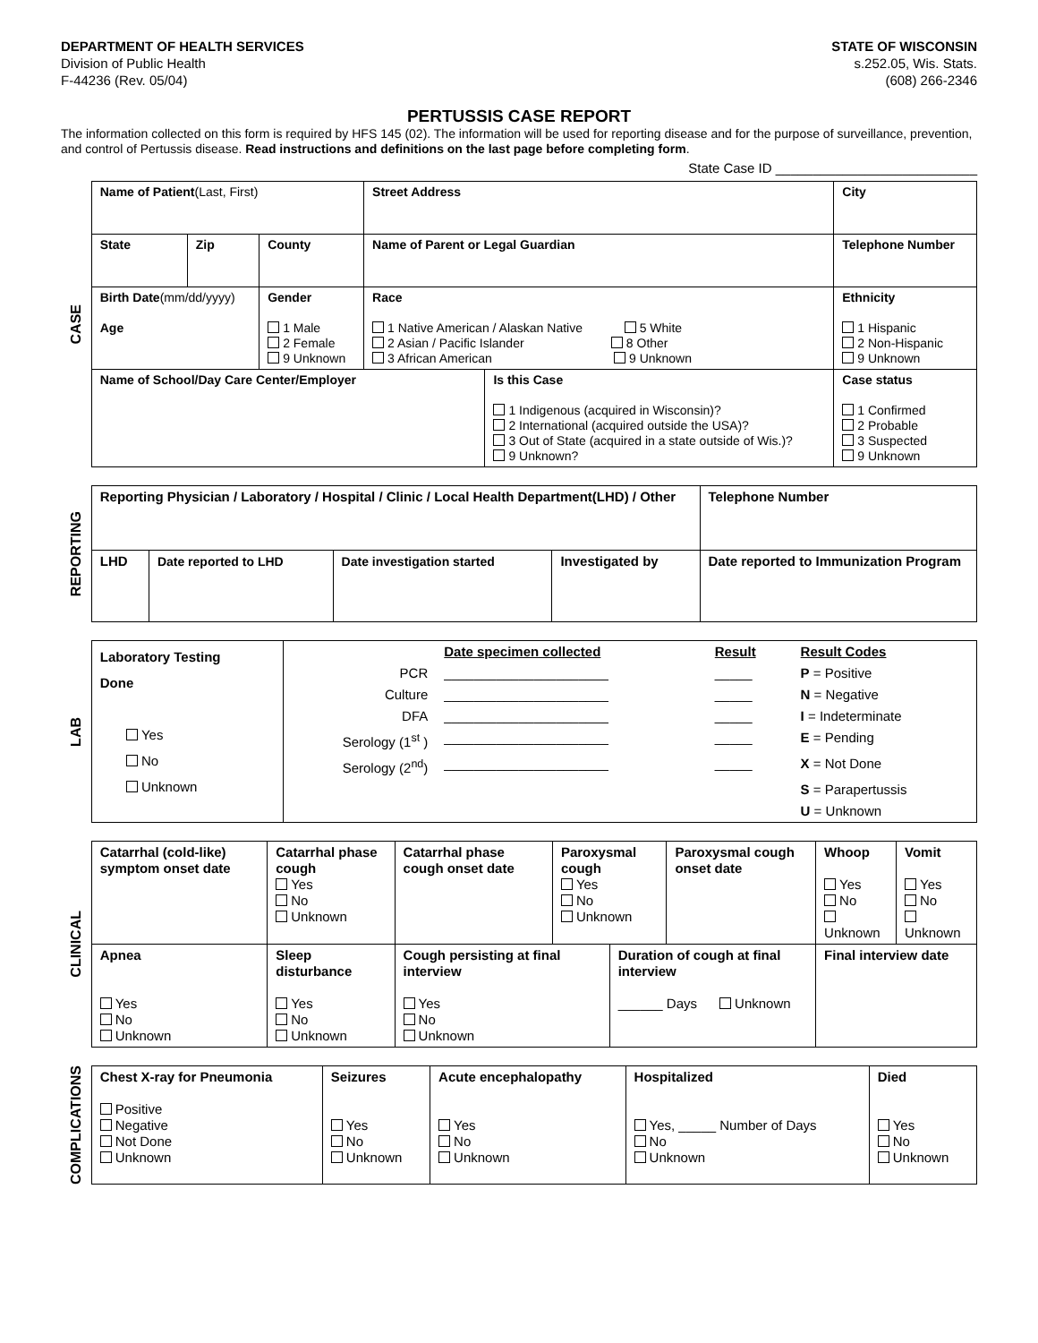DEPARTMENT OF HEALTH SERVICES
Division of Public Health
F-44236 (Rev. 05/04)
STATE OF WISCONSIN
s.252.05, Wis. Stats.
(608) 266-2346
PERTUSSIS CASE REPORT
The information collected on this form is required by HFS 145 (02). The information will be used for reporting disease and for the purpose of surveillance, prevention, and control of Pertussis disease. Read instructions and definitions on the last page before completing form.
State Case ID ___________________________
CASE
| Name of Patient (Last, First) | | | Street Address | | City | |
| State | Zip | County | Name of Parent or Legal Guardian | | Telephone Number | |
| Birth Date (mm/dd/yyyy) Age | | Gender 1 Male 2 Female 9 Unknown | Race 1 Native American / Alaskan Native 5 White 2 Asian / Pacific Islander 8 Other 3 African American 9 Unknown | | | Ethnicity 1 Hispanic 2 Non-Hispanic 9 Unknown |
| Name of School/Day Care Center/Employer | | | | Is this Case 1 Indigenous (acquired in Wisconsin)? 2 International (acquired outside the USA)? 3 Out of State (acquired in a state outside of Wis.)? 9 Unknown? | | Case status 1 Confirmed 2 Probable 3 Suspected 9 Unknown |
REPORTING
| Reporting Physician / Laboratory / Hospital / Clinic / Local Health Department(LHD) / Other | | | | Telephone Number |
| LHD | Date reported to LHD | Date investigation started | Investigated by | Date reported to Immunization Program |
LAB
| Laboratory Testing Done Yes No Unknown | / / Date specimen collected / Result / Result Codes / / PCR / ______________________ / _____ / P = Positive / / Culture / ______________________ / _____ / N = Negative / / DFA / ______________________ / _____ / I = Indeterminate / / Serology (1<sup>st</sup> ) / ______________________ / _____ / E = Pending / / Serology (2<sup>nd</sup>) / ______________________ / _____ / X = Not Done / / / / / S = Parapertussis / / / / / U = Unknown / |
CLINICAL
| Catarrhal (cold-like) symptom onset date | Catarrhal phase cough Yes No Unknown | Catarrhal phase cough onset date | Paroxysmal cough Yes No Unknown | | Paroxysmal cough onset date | Whoop Yes No Unknown | Vomit Yes No Unknown |
| Apnea Yes No Unknown | Sleep disturbance Yes No Unknown | Cough persisting at final interview Yes No Unknown | | Duration of cough at final interview ______ Days Unknown | | Final interview date | |
COMPLICATIONS
| Chest X-ray for Pneumonia Positive Negative Not Done Unknown | Seizures Yes No Unknown | Acute encephalopathy Yes No Unknown | Hospitalized Yes, _____ Number of Days No Unknown | Died Yes No Unknown |